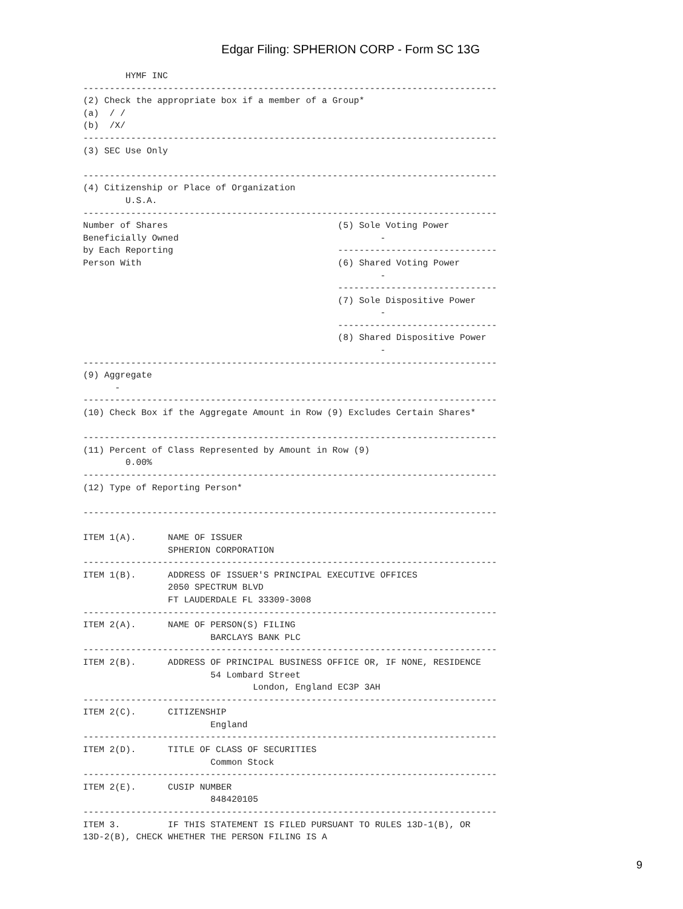Edgar Filing: SPHERION CORP - Form SC 13G
        HYMF INC
------------------------------------------------------------------------------
(2) Check the appropriate box if a member of a Group*
(a)  / /
(b)  /X/
------------------------------------------------------------------------------
(3) SEC Use Only

------------------------------------------------------------------------------
(4) Citizenship or Place of Organization
        U.S.A.
------------------------------------------------------------------------------
Number of Shares                                (5) Sole Voting Power
Beneficially Owned                                      -
by Each Reporting                               ------------------------------
Person With                                     (6) Shared Voting Power
                                                        -
                                                ------------------------------
                                                (7) Sole Dispositive Power
                                                        -
                                                ------------------------------
                                                (8) Shared Dispositive Power
                                                        -
------------------------------------------------------------------------------
(9) Aggregate
      -
------------------------------------------------------------------------------
(10) Check Box if the Aggregate Amount in Row (9) Excludes Certain Shares*

------------------------------------------------------------------------------
(11) Percent of Class Represented by Amount in Row (9)
        0.00%
------------------------------------------------------------------------------
(12) Type of Reporting Person*

------------------------------------------------------------------------------

ITEM 1(A).      NAME OF ISSUER
                SPHERION CORPORATION
------------------------------------------------------------------------------
ITEM 1(B).      ADDRESS OF ISSUER'S PRINCIPAL EXECUTIVE OFFICES
                2050 SPECTRUM BLVD
                FT LAUDERDALE FL 33309-3008
------------------------------------------------------------------------------
ITEM 2(A).      NAME OF PERSON(S) FILING
                        BARCLAYS BANK PLC
------------------------------------------------------------------------------
ITEM 2(B).      ADDRESS OF PRINCIPAL BUSINESS OFFICE OR, IF NONE, RESIDENCE
                        54 Lombard Street
                                London, England EC3P 3AH
------------------------------------------------------------------------------
ITEM 2(C).      CITIZENSHIP
                        England
------------------------------------------------------------------------------
ITEM 2(D).      TITLE OF CLASS OF SECURITIES
                        Common Stock
------------------------------------------------------------------------------
ITEM 2(E).      CUSIP NUMBER
                        848420105
------------------------------------------------------------------------------
ITEM 3.         IF THIS STATEMENT IS FILED PURSUANT TO RULES 13D-1(B), OR
13D-2(B), CHECK WHETHER THE PERSON FILING IS A
9